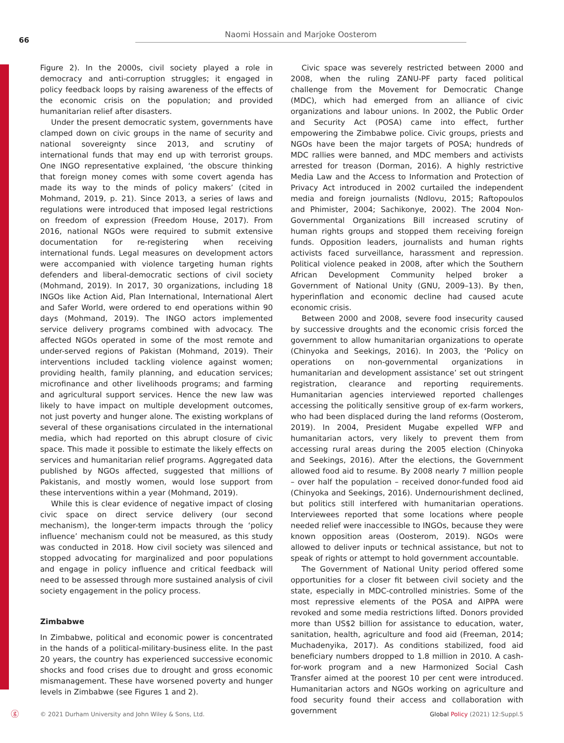66
Naomi Hossain and Marjoke Oosterom
Figure 2). In the 2000s, civil society played a role in democracy and anti-corruption struggles; it engaged in policy feedback loops by raising awareness of the effects of the economic crisis on the population; and provided humanitarian relief after disasters.
Under the present democratic system, governments have clamped down on civic groups in the name of security and national sovereignty since 2013, and scrutiny of international funds that may end up with terrorist groups. One INGO representative explained, ‘the obscure thinking that foreign money comes with some covert agenda has made its way to the minds of policy makers’ (cited in Mohmand, 2019, p. 21). Since 2013, a series of laws and regulations were introduced that imposed legal restrictions on freedom of expression (Freedom House, 2017). From 2016, national NGOs were required to submit extensive documentation for re-registering when receiving international funds. Legal measures on development actors were accompanied with violence targeting human rights defenders and liberal-democratic sections of civil society (Mohmand, 2019). In 2017, 30 organizations, including 18 INGOs like Action Aid, Plan International, International Alert and Safer World, were ordered to end operations within 90 days (Mohmand, 2019). The INGO actors implemented service delivery programs combined with advocacy. The affected NGOs operated in some of the most remote and under-served regions of Pakistan (Mohmand, 2019). Their interventions included tackling violence against women; providing health, family planning, and education services; microfinance and other livelihoods programs; and farming and agricultural support services. Hence the new law was likely to have impact on multiple development outcomes, not just poverty and hunger alone. The existing workplans of several of these organisations circulated in the international media, which had reported on this abrupt closure of civic space. This made it possible to estimate the likely effects on services and humanitarian relief programs. Aggregated data published by NGOs affected, suggested that millions of Pakistanis, and mostly women, would lose support from these interventions within a year (Mohmand, 2019).
While this is clear evidence of negative impact of closing civic space on direct service delivery (our second mechanism), the longer-term impacts through the ‘policy influence’ mechanism could not be measured, as this study was conducted in 2018. How civil society was silenced and stopped advocating for marginalized and poor populations and engage in policy influence and critical feedback will need to be assessed through more sustained analysis of civil society engagement in the policy process.
Zimbabwe
In Zimbabwe, political and economic power is concentrated in the hands of a political-military-business elite. In the past 20 years, the country has experienced successive economic shocks and food crises due to drought and gross economic mismanagement. These have worsened poverty and hunger levels in Zimbabwe (see Figures 1 and 2).
Civic space was severely restricted between 2000 and 2008, when the ruling ZANU-PF party faced political challenge from the Movement for Democratic Change (MDC), which had emerged from an alliance of civic organizations and labour unions. In 2002, the Public Order and Security Act (POSA) came into effect, further empowering the Zimbabwe police. Civic groups, priests and NGOs have been the major targets of POSA; hundreds of MDC rallies were banned, and MDC members and activists arrested for treason (Dorman, 2016). A highly restrictive Media Law and the Access to Information and Protection of Privacy Act introduced in 2002 curtailed the independent media and foreign journalists (Ndlovu, 2015; Raftopoulos and Phimister, 2004; Sachikonye, 2002). The 2004 Non-Governmental Organizations Bill increased scrutiny of human rights groups and stopped them receiving foreign funds. Opposition leaders, journalists and human rights activists faced surveillance, harassment and repression. Political violence peaked in 2008, after which the Southern African Development Community helped broker a Government of National Unity (GNU, 2009–13). By then, hyperinflation and economic decline had caused acute economic crisis.
Between 2000 and 2008, severe food insecurity caused by successive droughts and the economic crisis forced the government to allow humanitarian organizations to operate (Chinyoka and Seekings, 2016). In 2003, the ‘Policy on operations on non-governmental organizations in humanitarian and development assistance’ set out stringent registration, clearance and reporting requirements. Humanitarian agencies interviewed reported challenges accessing the politically sensitive group of ex-farm workers, who had been displaced during the land reforms (Oosterom, 2019). In 2004, President Mugabe expelled WFP and humanitarian actors, very likely to prevent them from accessing rural areas during the 2005 election (Chinyoka and Seekings, 2016). After the elections, the Government allowed food aid to resume. By 2008 nearly 7 million people – over half the population – received donor-funded food aid (Chinyoka and Seekings, 2016). Undernourishment declined, but politics still interfered with humanitarian operations. Interviewees reported that some locations where people needed relief were inaccessible to INGOs, because they were known opposition areas (Oosterom, 2019). NGOs were allowed to deliver inputs or technical assistance, but not to speak of rights or attempt to hold government accountable.
The Government of National Unity period offered some opportunities for a closer fit between civil society and the state, especially in MDC-controlled ministries. Some of the most repressive elements of the POSA and AIPPA were revoked and some media restrictions lifted. Donors provided more than US$2 billion for assistance to education, water, sanitation, health, agriculture and food aid (Freeman, 2014; Muchadenyika, 2017). As conditions stabilized, food aid beneficiary numbers dropped to 1.8 million in 2010. A cash-for-work program and a new Harmonized Social Cash Transfer aimed at the poorest 10 per cent were introduced. Humanitarian actors and NGOs working on agriculture and food security found their access and collaboration with government
ⓖ © 2021 Durham University and John Wiley & Sons, Ltd. Global Policy (2021) 12:Suppl.5